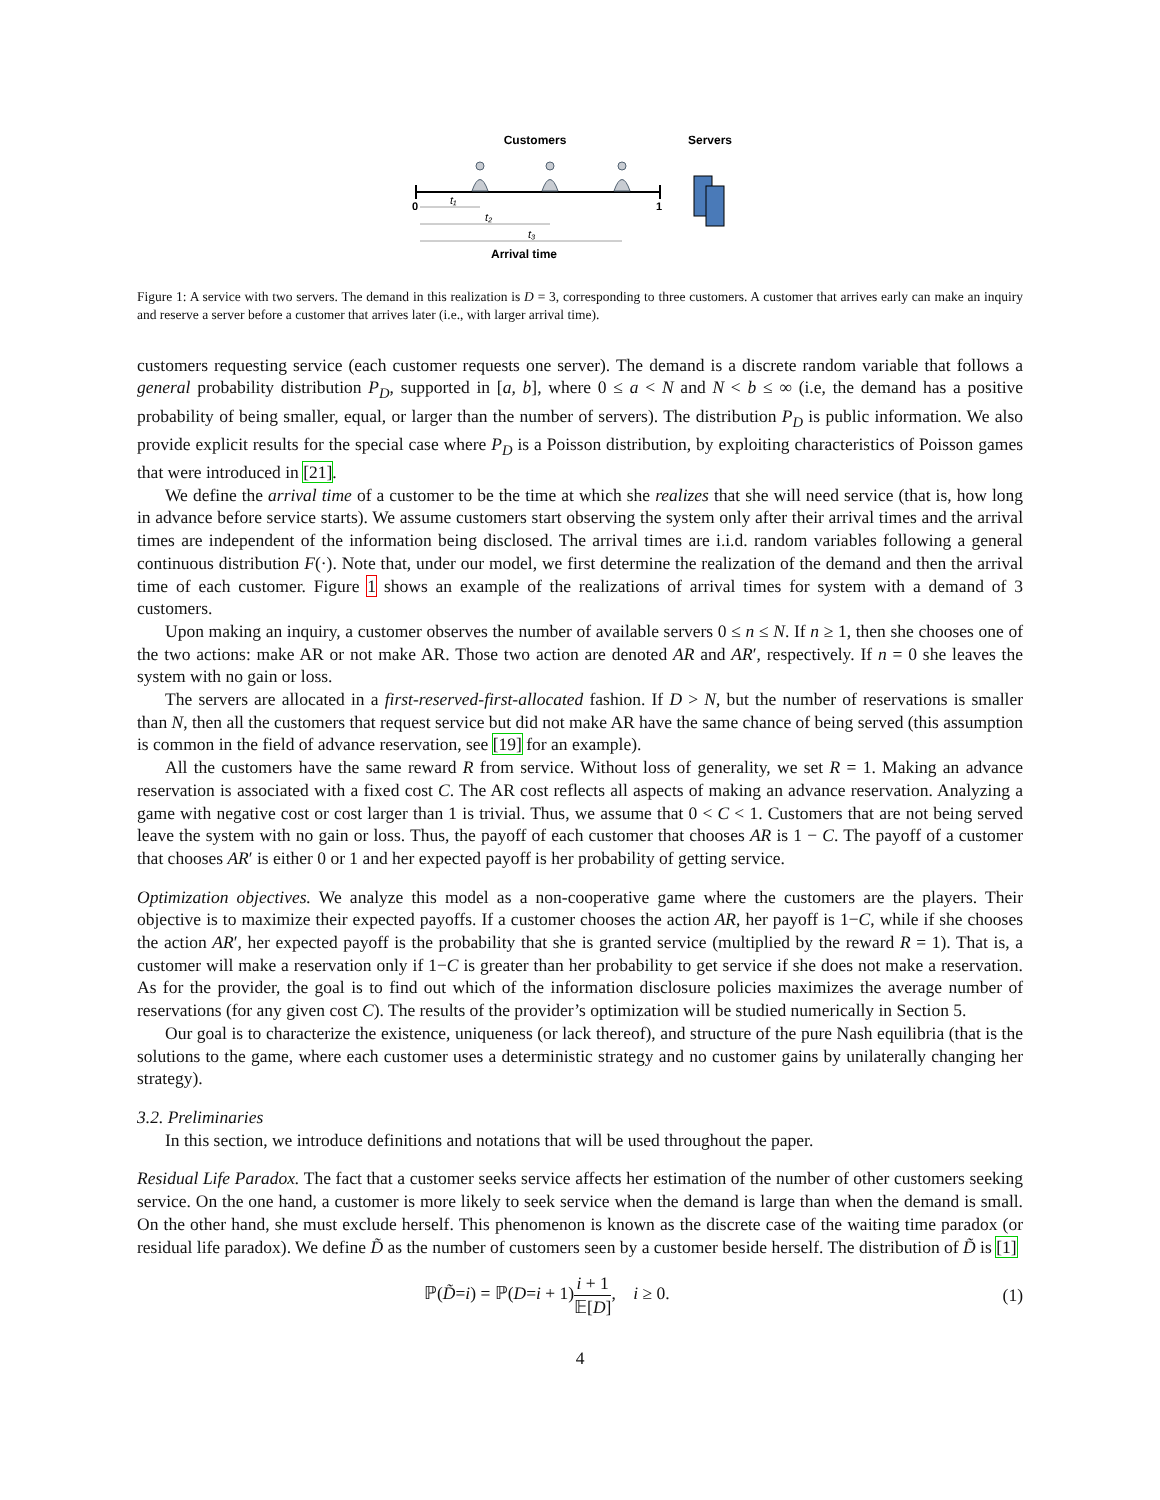Customers
Servers
0
1
t₁
t₂
t₃
Arrival time
Figure 1: A service with two servers. The demand in this realization is D = 3, corresponding to three customers. A customer that arrives early can make an inquiry and reserve a server before a customer that arrives later (i.e., with larger arrival time).
customers requesting service (each customer requests one server). The demand is a discrete random variable that follows a general probability distribution P<sub>D</sub>, supported in [a, b], where 0 ≤ a < N and N < b ≤ ∞ (i.e, the demand has a positive probability of being smaller, equal, or larger than the number of servers). The distribution P<sub>D</sub> is public information. We also provide explicit results for the special case where P<sub>D</sub> is a Poisson distribution, by exploiting characteristics of Poisson games that were introduced in [21].
We define the arrival time of a customer to be the time at which she realizes that she will need service (that is, how long in advance before service starts). We assume customers start observing the system only after their arrival times and the arrival times are independent of the information being disclosed. The arrival times are i.i.d. random variables following a general continuous distribution F(·). Note that, under our model, we first determine the realization of the demand and then the arrival time of each customer. Figure 1 shows an example of the realizations of arrival times for system with a demand of 3 customers.
Upon making an inquiry, a customer observes the number of available servers 0 ≤ n ≤ N. If n ≥ 1, then she chooses one of the two actions: make AR or not make AR. Those two action are denoted AR and AR′, respectively. If n = 0 she leaves the system with no gain or loss.
The servers are allocated in a first-reserved-first-allocated fashion. If D > N, but the number of reservations is smaller than N, then all the customers that request service but did not make AR have the same chance of being served (this assumption is common in the field of advance reservation, see [19] for an example).
All the customers have the same reward R from service. Without loss of generality, we set R = 1. Making an advance reservation is associated with a fixed cost C. The AR cost reflects all aspects of making an advance reservation. Analyzing a game with negative cost or cost larger than 1 is trivial. Thus, we assume that 0 < C < 1. Customers that are not being served leave the system with no gain or loss. Thus, the payoff of each customer that chooses AR is 1 − C. The payoff of a customer that chooses AR′ is either 0 or 1 and her expected payoff is her probability of getting service.
Optimization objectives. We analyze this model as a non-cooperative game where the customers are the players. Their objective is to maximize their expected payoffs. If a customer chooses the action AR, her payoff is 1−C, while if she chooses the action AR′, her expected payoff is the probability that she is granted service (multiplied by the reward R = 1). That is, a customer will make a reservation only if 1−C is greater than her probability to get service if she does not make a reservation. As for the provider, the goal is to find out which of the information disclosure policies maximizes the average number of reservations (for any given cost C). The results of the provider’s optimization will be studied numerically in Section 5.
Our goal is to characterize the existence, uniqueness (or lack thereof), and structure of the pure Nash equilibria (that is the solutions to the game, where each customer uses a deterministic strategy and no customer gains by unilaterally changing her strategy).
3.2. Preliminaries
In this section, we introduce definitions and notations that will be used throughout the paper.
Residual Life Paradox. The fact that a customer seeks service affects her estimation of the number of other customers seeking service. On the one hand, a customer is more likely to seek service when the demand is large than when the demand is small. On the other hand, she must exclude herself. This phenomenon is known as the discrete case of the waiting time paradox (or residual life paradox). We define D̃ as the number of customers seen by a customer beside herself. The distribution of D̃ is [1]
ℙ(D̃=i) = ℙ(D=i + 1)i + 1 𝔼[D], i ≥ 0. (1)
4